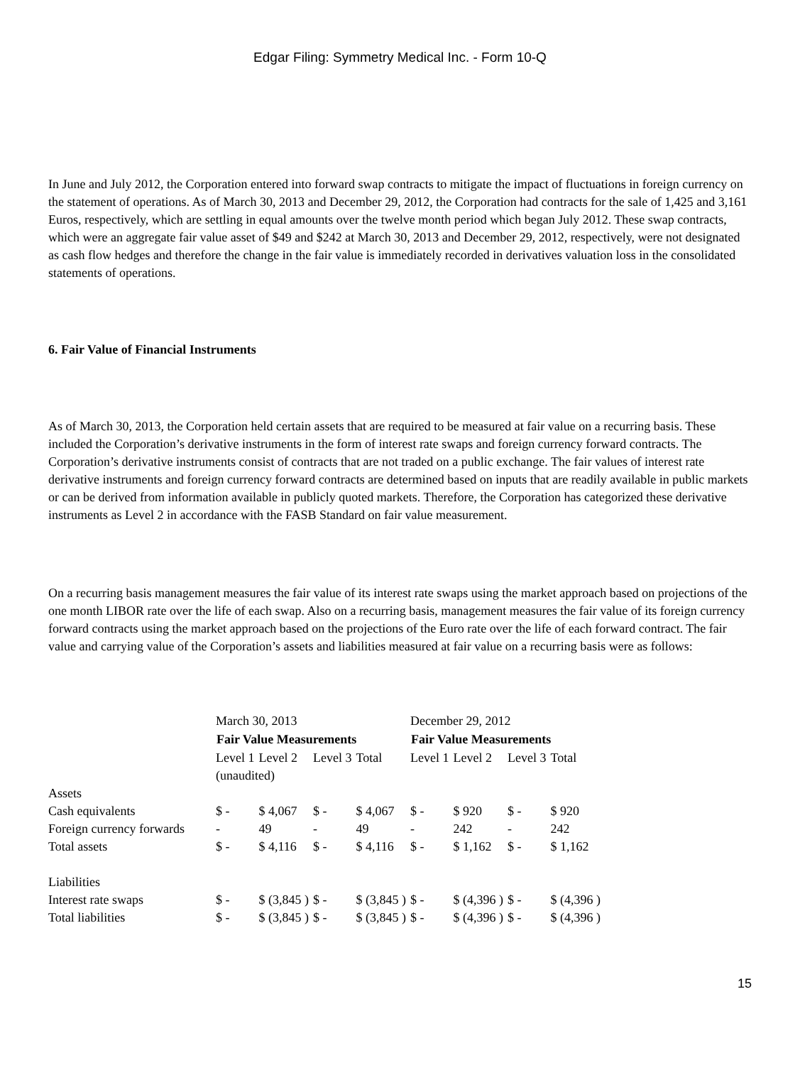Edgar Filing: Symmetry Medical Inc. - Form 10-Q
In June and July 2012, the Corporation entered into forward swap contracts to mitigate the impact of fluctuations in foreign currency on the statement of operations. As of March 30, 2013 and December 29, 2012, the Corporation had contracts for the sale of 1,425 and 3,161 Euros, respectively, which are settling in equal amounts over the twelve month period which began July 2012. These swap contracts, which were an aggregate fair value asset of $49 and $242 at March 30, 2013 and December 29, 2012, respectively, were not designated as cash flow hedges and therefore the change in the fair value is immediately recorded in derivatives valuation loss in the consolidated statements of operations.
6. Fair Value of Financial Instruments
As of March 30, 2013, the Corporation held certain assets that are required to be measured at fair value on a recurring basis. These included the Corporation’s derivative instruments in the form of interest rate swaps and foreign currency forward contracts. The Corporation’s derivative instruments consist of contracts that are not traded on a public exchange. The fair values of interest rate derivative instruments and foreign currency forward contracts are determined based on inputs that are readily available in public markets or can be derived from information available in publicly quoted markets. Therefore, the Corporation has categorized these derivative instruments as Level 2 in accordance with the FASB Standard on fair value measurement.
On a recurring basis management measures the fair value of its interest rate swaps using the market approach based on projections of the one month LIBOR rate over the life of each swap. Also on a recurring basis, management measures the fair value of its foreign currency forward contracts using the market approach based on the projections of the Euro rate over the life of each forward contract. The fair value and carrying value of the Corporation’s assets and liabilities measured at fair value on a recurring basis were as follows:
| | March 30, 2013 | | | | December 29, 2012 | | | |
| | Fair Value Measurements | | | | Fair Value Measurements | | | |
| | Level 1 | Level 2 | Level 3 | Total | Level 1 | Level 2 | Level 3 | Total |
| | (unaudited) | | | | | | | |
| Assets | | | | | | | | |
| Cash equivalents | $ - | $ 4,067 | $ - | $ 4,067 | $ - | $ 920 | $ - | $ 920 |
| Foreign currency forwards | - | 49 | - | 49 | - | 242 | - | 242 |
| Total assets | $ - | $ 4,116 | $ - | $ 4,116 | $ - | $ 1,162 | $ - | $ 1,162 |
| Liabilities | | | | | | | | |
| Interest rate swaps | $ - | $ (3,845 ) | $ - | $ (3,845 ) | $ - | $ (4,396 ) | $ - | $ (4,396 ) |
| Total liabilities | $ - | $ (3,845 ) | $ - | $ (3,845 ) | $ - | $ (4,396 ) | $ - | $ (4,396 ) |
15